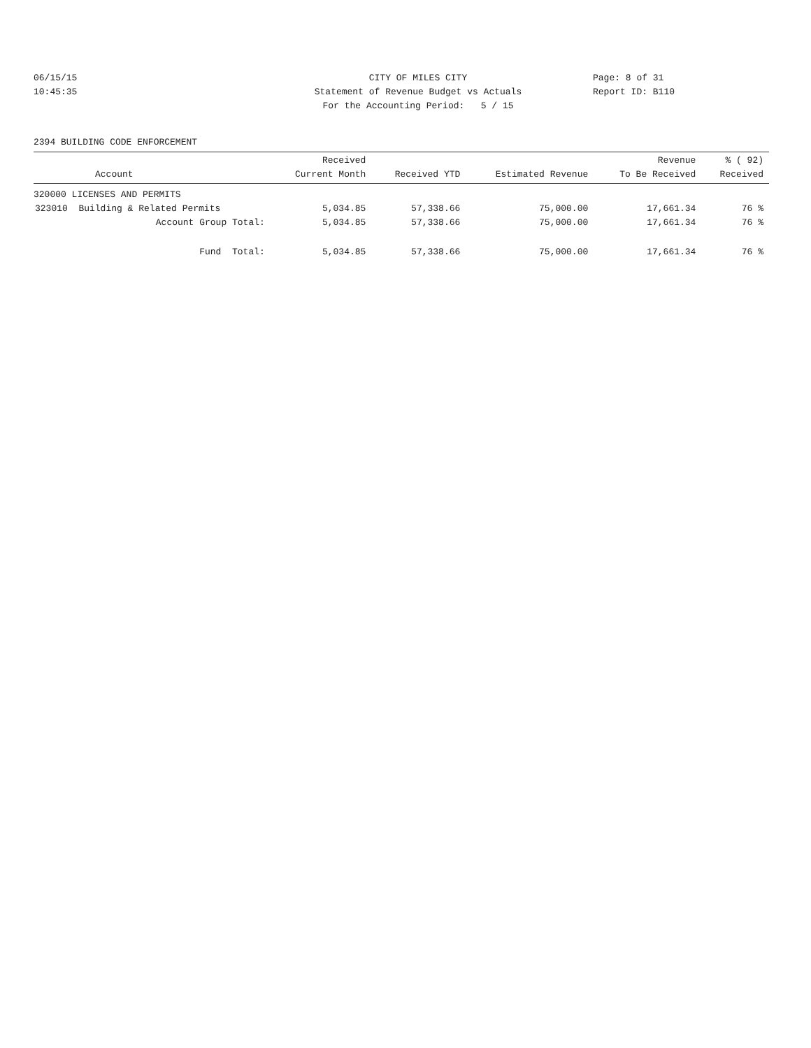06/15/15 CITY OF MILES CITY Page: 8 of 31
10:45:35 Statement of Revenue Budget vs Actuals Report ID: B110
For the Accounting Period: 5 / 15
2394 BUILDING CODE ENFORCEMENT
| Account | Received Current Month | Received YTD | Estimated Revenue | Revenue To Be Received | % ( 92) Received |
| --- | --- | --- | --- | --- | --- |
| 320000 LICENSES AND PERMITS | | | | | |
| 323010 Building & Related Permits | 5,034.85 | 57,338.66 | 75,000.00 | 17,661.34 | 76 % |
| Account Group Total: | 5,034.85 | 57,338.66 | 75,000.00 | 17,661.34 | 76 % |
| Fund Total: | 5,034.85 | 57,338.66 | 75,000.00 | 17,661.34 | 76 % |